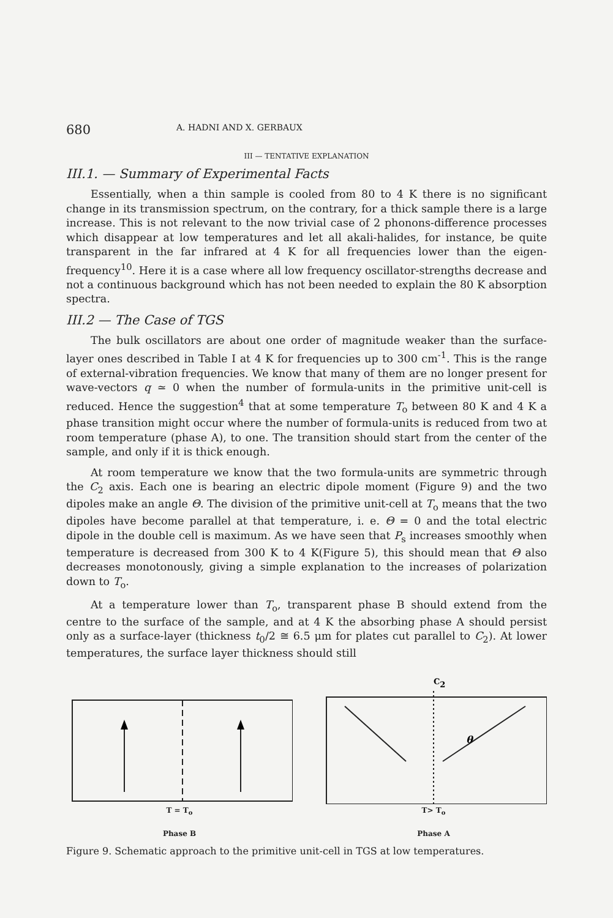680 A. HADNI AND X. GERBAUX
III — TENTATIVE EXPLANATION
III.1. — Summary of Experimental Facts
Essentially, when a thin sample is cooled from 80 to 4 K there is no significant change in its transmission spectrum, on the contrary, for a thick sample there is a large increase. This is not relevant to the now trivial case of 2 phonons-difference processes which disappear at low temperatures and let all akali-halides, for instance, be quite transparent in the far infrared at 4 K for all frequencies lower than the eigen-frequency<sup>10</sup>. Here it is a case where all low frequency oscillator-strengths decrease and not a continuous background which has not been needed to explain the 80 K absorption spectra.
III.2 — The Case of TGS
The bulk oscillators are about one order of magnitude weaker than the surface-layer ones described in Table I at 4 K for frequencies up to 300 cm<sup>-1</sup>. This is the range of external-vibration frequencies. We know that many of them are no longer present for wave-vectors q ≃ 0 when the number of formula-units in the primitive unit-cell is reduced. Hence the suggestion<sup>4</sup> that at some temperature T<sub>o</sub> between 80 K and 4 K a phase transition might occur where the number of formula-units is reduced from two at room temperature (phase A), to one. The transition should start from the center of the sample, and only if it is thick enough.
At room temperature we know that the two formula-units are symmetric through the C<sub>2</sub> axis. Each one is bearing an electric dipole moment (Figure 9) and the two dipoles make an angle Θ. The division of the primitive unit-cell at T<sub>o</sub> means that the two dipoles have become parallel at that temperature, i. e. Θ = 0 and the total electric dipole in the double cell is maximum. As we have seen that P<sub>s</sub> increases smoothly when temperature is decreased from 300 K to 4 K(Figure 5), this should mean that Θ also decreases monotonously, giving a simple explanation to the increases of polarization down to T<sub>o</sub>.
At a temperature lower than T<sub>o</sub>, transparent phase B should extend from the centre to the surface of the sample, and at 4 K the absorbing phase A should persist only as a surface-layer (thickness t<sub>0</sub>/2 ≅ 6.5 μm for plates cut parallel to C<sub>2</sub>). At lower temperatures, the surface layer thickness should still
T = T<sub>o</sub>
Phase B
C2
θ
T> T<sub>o</sub>
Phase A
Figure 9. Schematic approach to the primitive unit-cell in TGS at low temperatures.